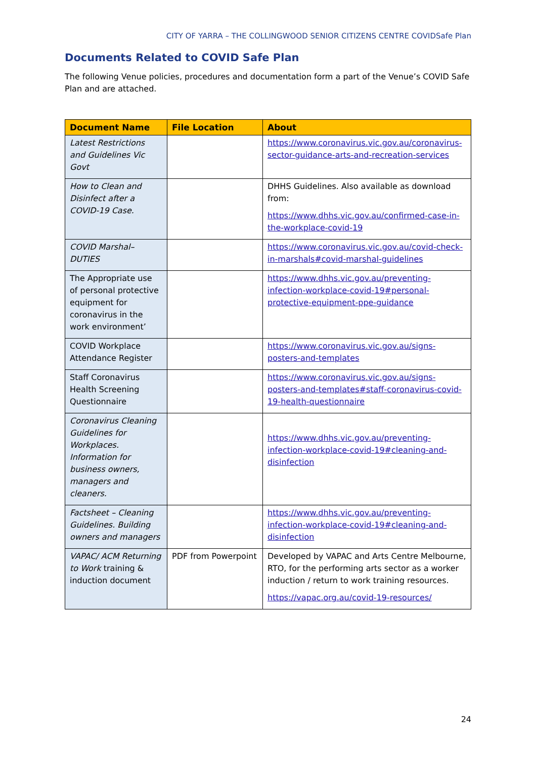CITY OF YARRA – THE COLLINGWOOD SENIOR CITIZENS CENTRE COVIDSafe Plan
Documents Related to COVID Safe Plan
The following Venue policies, procedures and documentation form a part of the Venue’s COVID Safe Plan and are attached.
| Document Name | File Location | About |
| --- | --- | --- |
| Latest Restrictions and Guidelines Vic Govt | | https://www.coronavirus.vic.gov.au/coronavirus-sector-guidance-arts-and-recreation-services |
| How to Clean and Disinfect after a COVID-19 Case. | | DHHS Guidelines. Also available as download from: https://www.dhhs.vic.gov.au/confirmed-case-in-the-workplace-covid-19 |
| COVID Marshal– DUTIES | | https://www.coronavirus.vic.gov.au/covid-check-in-marshals#covid-marshal-guidelines |
| The Appropriate use of personal protective equipment for coronavirus in the work environment’ | | https://www.dhhs.vic.gov.au/preventing-infection-workplace-covid-19#personal-protective-equipment-ppe-guidance |
| COVID Workplace Attendance Register | | https://www.coronavirus.vic.gov.au/signs-posters-and-templates |
| Staff Coronavirus Health Screening Questionnaire | | https://www.coronavirus.vic.gov.au/signs-posters-and-templates#staff-coronavirus-covid-19-health-questionnaire |
| Coronavirus Cleaning Guidelines for Workplaces. Information for business owners, managers and cleaners. | | https://www.dhhs.vic.gov.au/preventing-infection-workplace-covid-19#cleaning-and-disinfection |
| Factsheet – Cleaning Guidelines. Building owners and managers | | https://www.dhhs.vic.gov.au/preventing-infection-workplace-covid-19#cleaning-and-disinfection |
| VAPAC/ ACM Returning to Work training & induction document | PDF from Powerpoint | Developed by VAPAC and Arts Centre Melbourne, RTO, for the performing arts sector as a worker induction / return to work training resources. https://vapac.org.au/covid-19-resources/ |
24